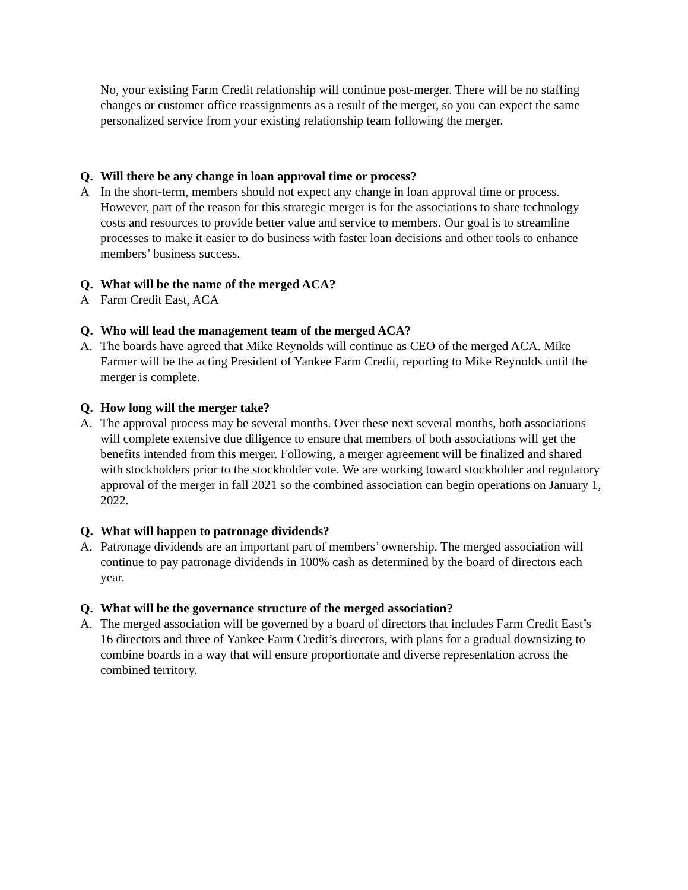No, your existing Farm Credit relationship will continue post-merger. There will be no staffing changes or customer office reassignments as a result of the merger, so you can expect the same personalized service from your existing relationship team following the merger.
Q. Will there be any change in loan approval time or process?
A In the short-term, members should not expect any change in loan approval time or process. However, part of the reason for this strategic merger is for the associations to share technology costs and resources to provide better value and service to members. Our goal is to streamline processes to make it easier to do business with faster loan decisions and other tools to enhance members’ business success.
Q. What will be the name of the merged ACA?
A Farm Credit East, ACA
Q. Who will lead the management team of the merged ACA?
A. The boards have agreed that Mike Reynolds will continue as CEO of the merged ACA. Mike Farmer will be the acting President of Yankee Farm Credit, reporting to Mike Reynolds until the merger is complete.
Q. How long will the merger take?
A. The approval process may be several months. Over these next several months, both associations will complete extensive due diligence to ensure that members of both associations will get the benefits intended from this merger. Following, a merger agreement will be finalized and shared with stockholders prior to the stockholder vote. We are working toward stockholder and regulatory approval of the merger in fall 2021 so the combined association can begin operations on January 1, 2022.
Q. What will happen to patronage dividends?
A. Patronage dividends are an important part of members’ ownership. The merged association will continue to pay patronage dividends in 100% cash as determined by the board of directors each year.
Q. What will be the governance structure of the merged association?
A. The merged association will be governed by a board of directors that includes Farm Credit East’s 16 directors and three of Yankee Farm Credit’s directors, with plans for a gradual downsizing to combine boards in a way that will ensure proportionate and diverse representation across the combined territory.